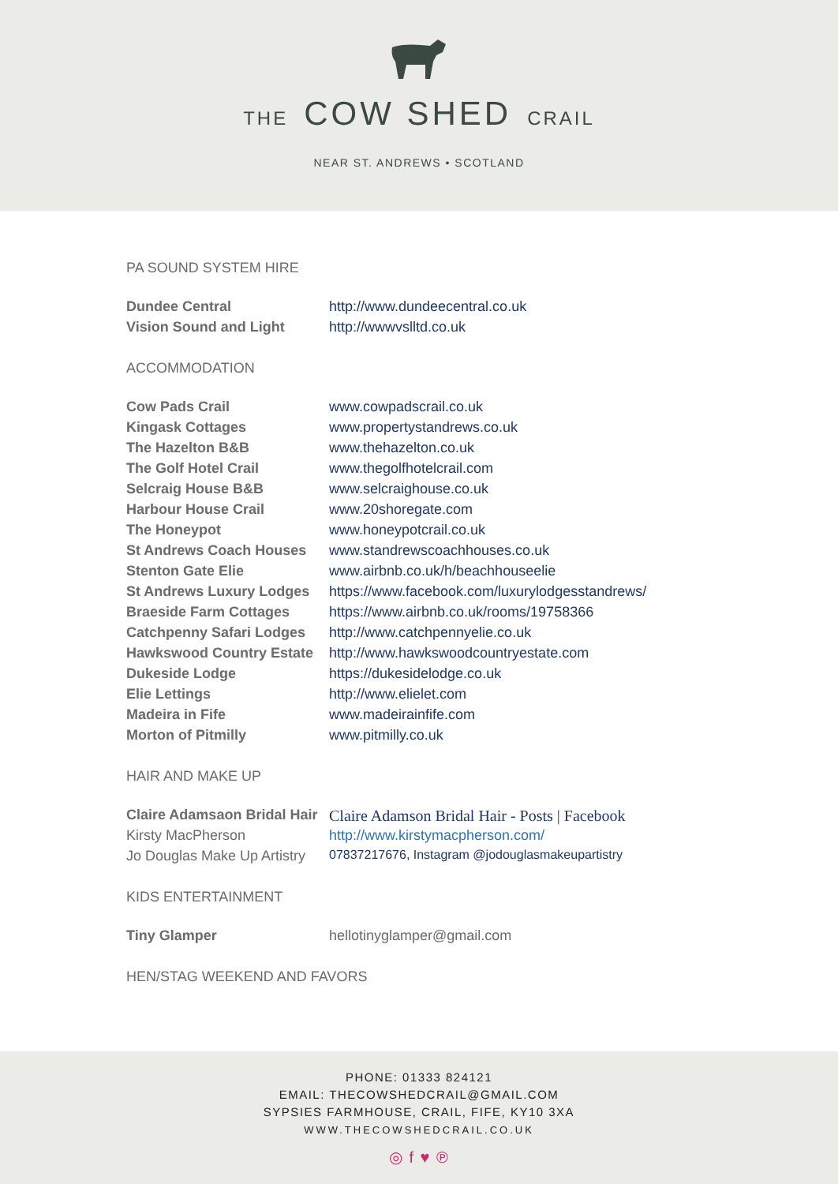THE COW SHED CRAIL
NEAR ST. ANDREWS • SCOTLAND
PA SOUND SYSTEM HIRE
| Dundee Central | http://www.dundeecentral.co.uk |
| Vision Sound and Light | http://wwwvslltd.co.uk |
ACCOMMODATION
| Cow Pads Crail | www.cowpadscrail.co.uk |
| Kingask Cottages | www.propertystandrews.co.uk |
| The Hazelton B&B | www.thehazelton.co.uk |
| The Golf Hotel Crail | www.thegolfhotelcrail.com |
| Selcraig House B&B | www.selcraighouse.co.uk |
| Harbour House Crail | www.20shoregate.com |
| The Honeypot | www.honeypotcrail.co.uk |
| St Andrews Coach Houses | www.standrewscoachhouses.co.uk |
| Stenton Gate Elie | www.airbnb.co.uk/h/beachhouseelie |
| St Andrews Luxury Lodges | https://www.facebook.com/luxurylodgesstandrews/ |
| Braeside Farm Cottages | https://www.airbnb.co.uk/rooms/19758366 |
| Catchpenny Safari Lodges | http://www.catchpennyelie.co.uk |
| Hawkswood Country Estate | http://www.hawkswoodcountryestate.com |
| Dukeside Lodge | https://dukesidelodge.co.uk |
| Elie Lettings | http://www.elielet.com |
| Madeira in Fife | www.madeirainfife.com |
| Morton of Pitmilly | www.pitmilly.co.uk |
HAIR AND MAKE UP
| Claire Adamsaon Bridal Hair | Claire Adamson Bridal Hair - Posts / Facebook |
| Kirsty MacPherson | http://www.kirstymacpherson.com/ |
| Jo Douglas Make Up Artistry | 07837217676, Instagram @jodouglasmakeupartistry |
KIDS ENTERTAINMENT
| Tiny Glamper | hellotinyglamper@gmail.com |
HEN/STAG WEEKEND AND FAVORS
PHONE: 01333 824121
EMAIL: THECOWSHEDCRAIL@GMAIL.COM
SYPSIES FARMHOUSE, CRAIL, FIFE, KY10 3XA
WWW.THECOWSHEDCRAIL.CO.UK
◎ f ♥ ℗